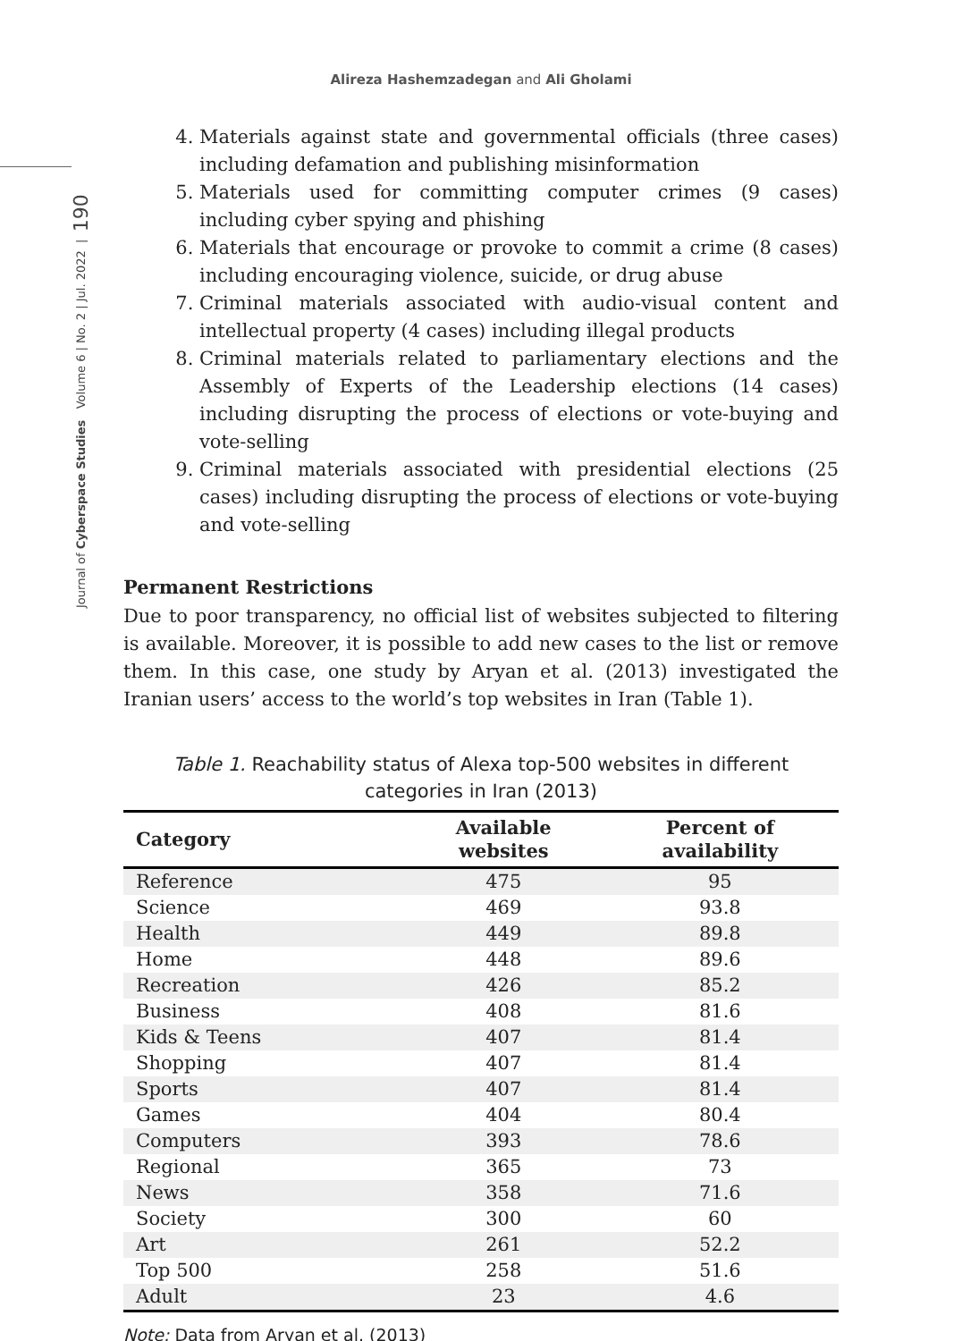Alireza Hashemzadegan and Ali Gholami
Journal of Cyberspace Studies Volume 6 | No. 2 | Jul. 2022 | 190
4. Materials against state and governmental officials (three cases) including defamation and publishing misinformation
5. Materials used for committing computer crimes (9 cases) including cyber spying and phishing
6. Materials that encourage or provoke to commit a crime (8 cases) including encouraging violence, suicide, or drug abuse
7. Criminal materials associated with audio-visual content and intellectual property (4 cases) including illegal products
8. Criminal materials related to parliamentary elections and the Assembly of Experts of the Leadership elections (14 cases) including disrupting the process of elections or vote-buying and vote-selling
9. Criminal materials associated with presidential elections (25 cases) including disrupting the process of elections or vote-buying and vote-selling
Permanent Restrictions
Due to poor transparency, no official list of websites subjected to filtering is available. Moreover, it is possible to add new cases to the list or remove them. In this case, one study by Aryan et al. (2013) investigated the Iranian users’ access to the world’s top websites in Iran (Table 1).
Table 1. Reachability status of Alexa top-500 websites in different categories in Iran (2013)
| Category | Available websites | Percent of availability |
| --- | --- | --- |
| Reference | 475 | 95 |
| Science | 469 | 93.8 |
| Health | 449 | 89.8 |
| Home | 448 | 89.6 |
| Recreation | 426 | 85.2 |
| Business | 408 | 81.6 |
| Kids & Teens | 407 | 81.4 |
| Shopping | 407 | 81.4 |
| Sports | 407 | 81.4 |
| Games | 404 | 80.4 |
| Computers | 393 | 78.6 |
| Regional | 365 | 73 |
| News | 358 | 71.6 |
| Society | 300 | 60 |
| Art | 261 | 52.2 |
| Top 500 | 258 | 51.6 |
| Adult | 23 | 4.6 |
Note: Data from Aryan et al. (2013)